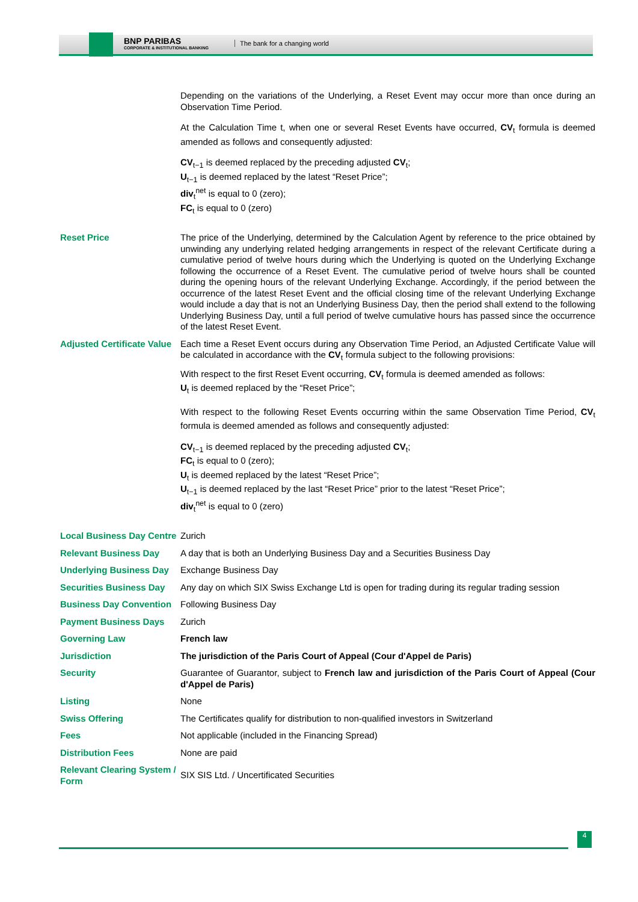BNP PARIBAS
CORPORATE & INSTITUTIONAL BANKING
The bank for a changing world
| | Depending on the variations of the Underlying, a Reset Event may occur more than once during an Observation Time Period. At the Calculation Time t, when one or several Reset Events have occurred, CV<sub>t</sub> formula is deemed amended as follows and consequently adjusted: CV<sub>t−1</sub> is deemed replaced by the preceding adjusted CV<sub>t</sub>; U<sub>t−1</sub> is deemed replaced by the latest “Reset Price”; div<sub>t</sub><sup>net</sup> is equal to 0 (zero); FC<sub>t</sub> is equal to 0 (zero) |
| Reset Price | The price of the Underlying, determined by the Calculation Agent by reference to the price obtained by unwinding any underlying related hedging arrangements in respect of the relevant Certificate during a cumulative period of twelve hours during which the Underlying is quoted on the Underlying Exchange following the occurrence of a Reset Event. The cumulative period of twelve hours shall be counted during the opening hours of the relevant Underlying Exchange. Accordingly, if the period between the occurrence of the latest Reset Event and the official closing time of the relevant Underlying Exchange would include a day that is not an Underlying Business Day, then the period shall extend to the following Underlying Business Day, until a full period of twelve cumulative hours has passed since the occurrence of the latest Reset Event. |
| Adjusted Certificate Value | Each time a Reset Event occurs during any Observation Time Period, an Adjusted Certificate Value will be calculated in accordance with the CV<sub>t</sub> formula subject to the following provisions: With respect to the first Reset Event occurring, CV<sub>t</sub> formula is deemed amended as follows: U<sub>t</sub> is deemed replaced by the “Reset Price”; With respect to the following Reset Events occurring within the same Observation Time Period, CV<sub>t</sub> formula is deemed amended as follows and consequently adjusted: CV<sub>t−1</sub> is deemed replaced by the preceding adjusted CV<sub>t</sub>; FC<sub>t</sub> is equal to 0 (zero); U<sub>t</sub> is deemed replaced by the latest “Reset Price”; U<sub>t−1</sub> is deemed replaced by the last “Reset Price” prior to the latest “Reset Price”; div<sub>t</sub><sup>net</sup> is equal to 0 (zero) |
| Local Business Day Centre | Zurich |
| Relevant Business Day | A day that is both an Underlying Business Day and a Securities Business Day |
| Underlying Business Day | Exchange Business Day |
| Securities Business Day | Any day on which SIX Swiss Exchange Ltd is open for trading during its regular trading session |
| Business Day Convention | Following Business Day |
| Payment Business Days | Zurich |
| Governing Law | French law |
| Jurisdiction | The jurisdiction of the Paris Court of Appeal (Cour d'Appel de Paris) |
| Security | Guarantee of Guarantor, subject to French law and jurisdiction of the Paris Court of Appeal (Cour d'Appel de Paris) |
| Listing | None |
| Swiss Offering | The Certificates qualify for distribution to non-qualified investors in Switzerland |
| Fees | Not applicable (included in the Financing Spread) |
| Distribution Fees | None are paid |
| Relevant Clearing System / Form | SIX SIS Ltd. / Uncertificated Securities |
4